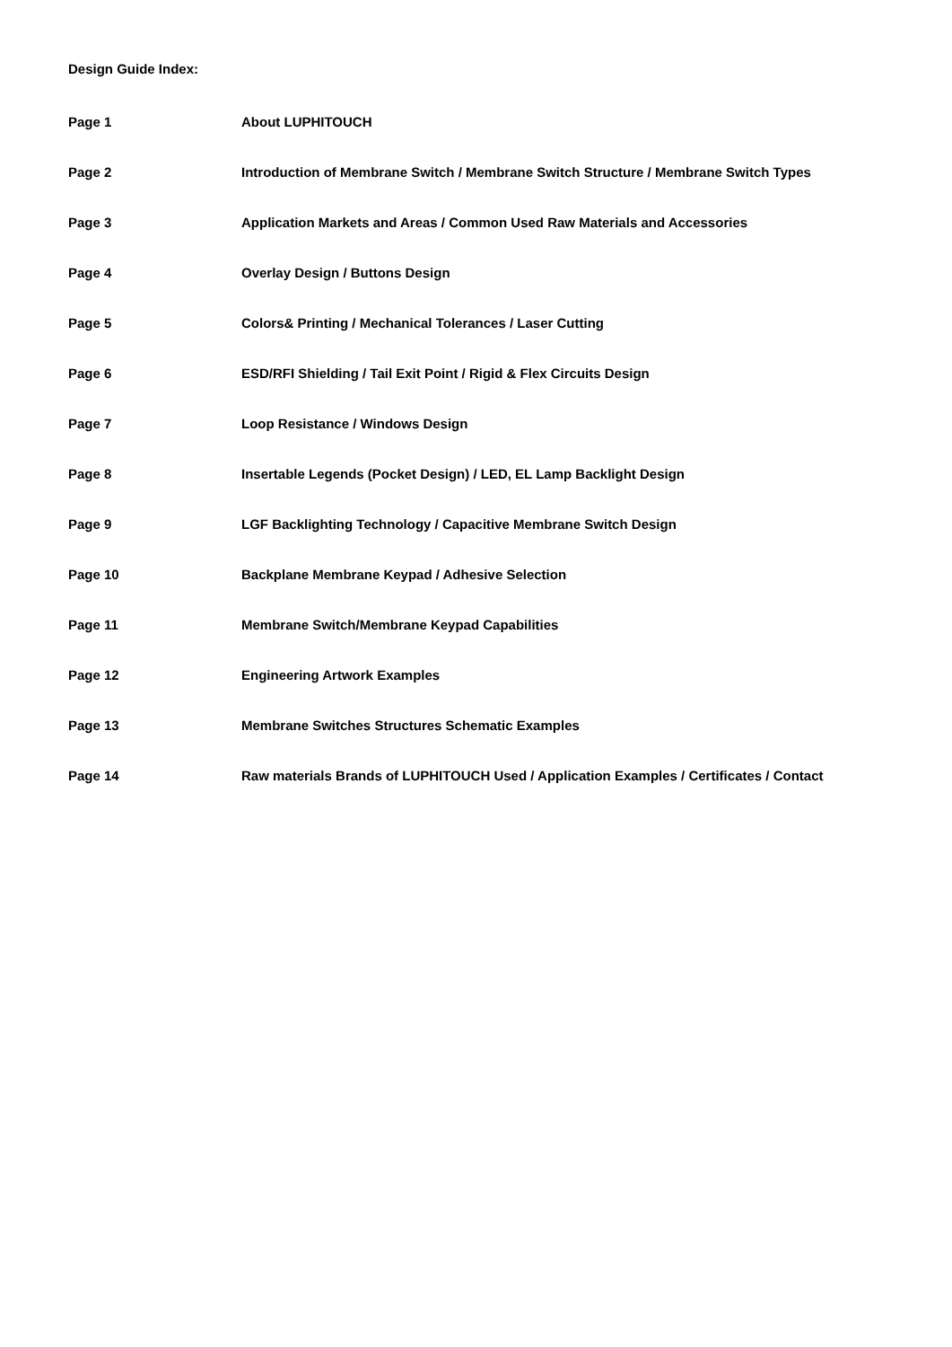Design Guide Index:
Page 1 About LUPHITOUCH
Page 2 Introduction of Membrane Switch / Membrane Switch Structure / Membrane Switch Types
Page 3 Application Markets and Areas / Common Used Raw Materials and Accessories
Page 4 Overlay Design / Buttons Design
Page 5 Colors& Printing / Mechanical Tolerances / Laser Cutting
Page 6 ESD/RFI Shielding / Tail Exit Point / Rigid & Flex Circuits Design
Page 7 Loop Resistance / Windows Design
Page 8 Insertable Legends (Pocket Design) / LED, EL Lamp Backlight Design
Page 9 LGF Backlighting Technology / Capacitive Membrane Switch Design
Page 10 Backplane Membrane Keypad / Adhesive Selection
Page 11 Membrane Switch/Membrane Keypad Capabilities
Page 12 Engineering Artwork Examples
Page 13 Membrane Switches Structures Schematic Examples
Page 14 Raw materials Brands of LUPHITOUCH Used / Application Examples / Certificates / Contact